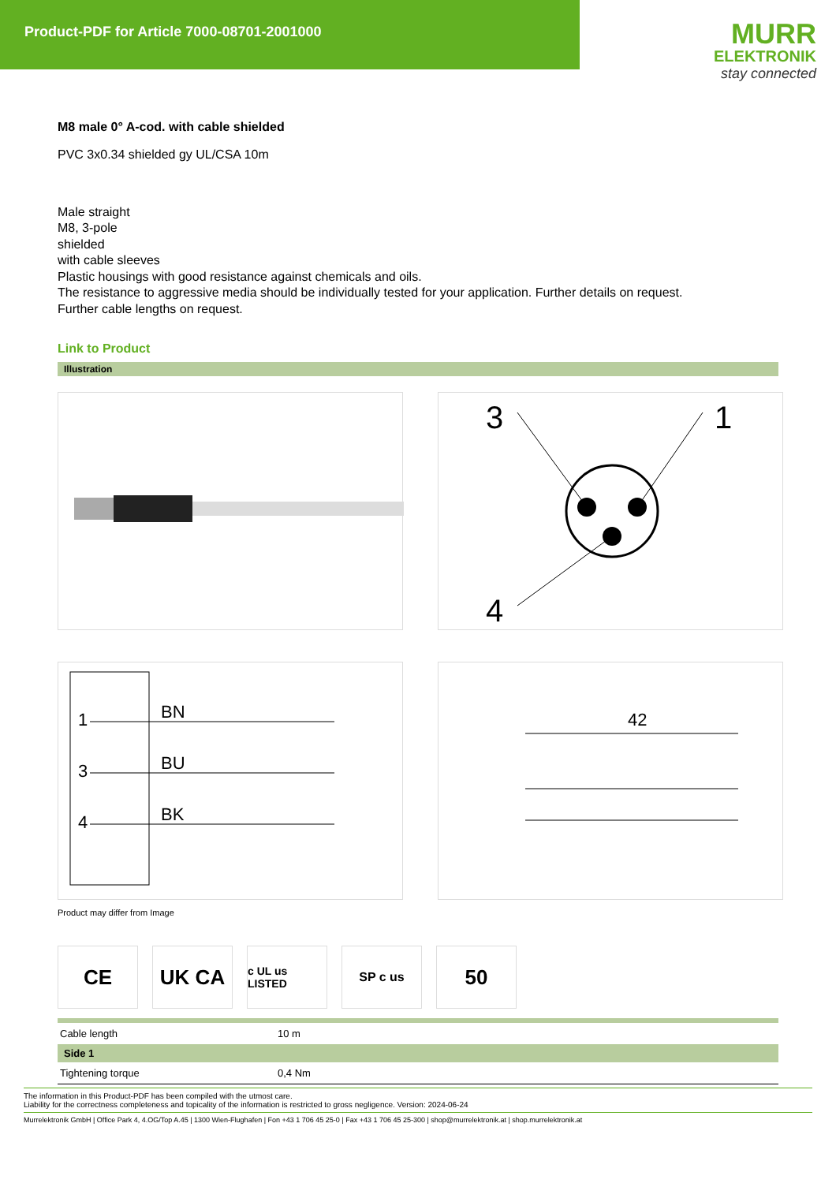Product-PDF for Article 7000-08701-2001000
MURR
ELEKTRONIK
stay connected
M8 male 0° A-cod. with cable shielded
PVC 3x0.34 shielded gy UL/CSA 10m
Male straight
M8, 3-pole
shielded
with cable sleeves
Plastic housings with good resistance against chemicals and oils.
The resistance to aggressive media should be individually tested for your application. Further details on request.
Further cable lengths on request.
Link to Product
Illustration
3
1
4
1
3
4
BN
BU
BK
42
Product may differ from Image
CE UK CA
c UL us LISTED
SP c us
50
| Cable length | 10 m |
| Side 1 | |
| Tightening torque | 0,4 Nm |
The information in this Product-PDF has been compiled with the utmost care.
Liability for the correctness completeness and topicality of the information is restricted to gross negligence. Version: 2024-06-24
Murrelektronik GmbH | Office Park 4, 4.OG/Top A.45 | 1300 Wien-Flughafen | Fon +43 1 706 45 25-0 | Fax +43 1 706 45 25-300 | shop@murrelektronik.at | shop.murrelektronik.at